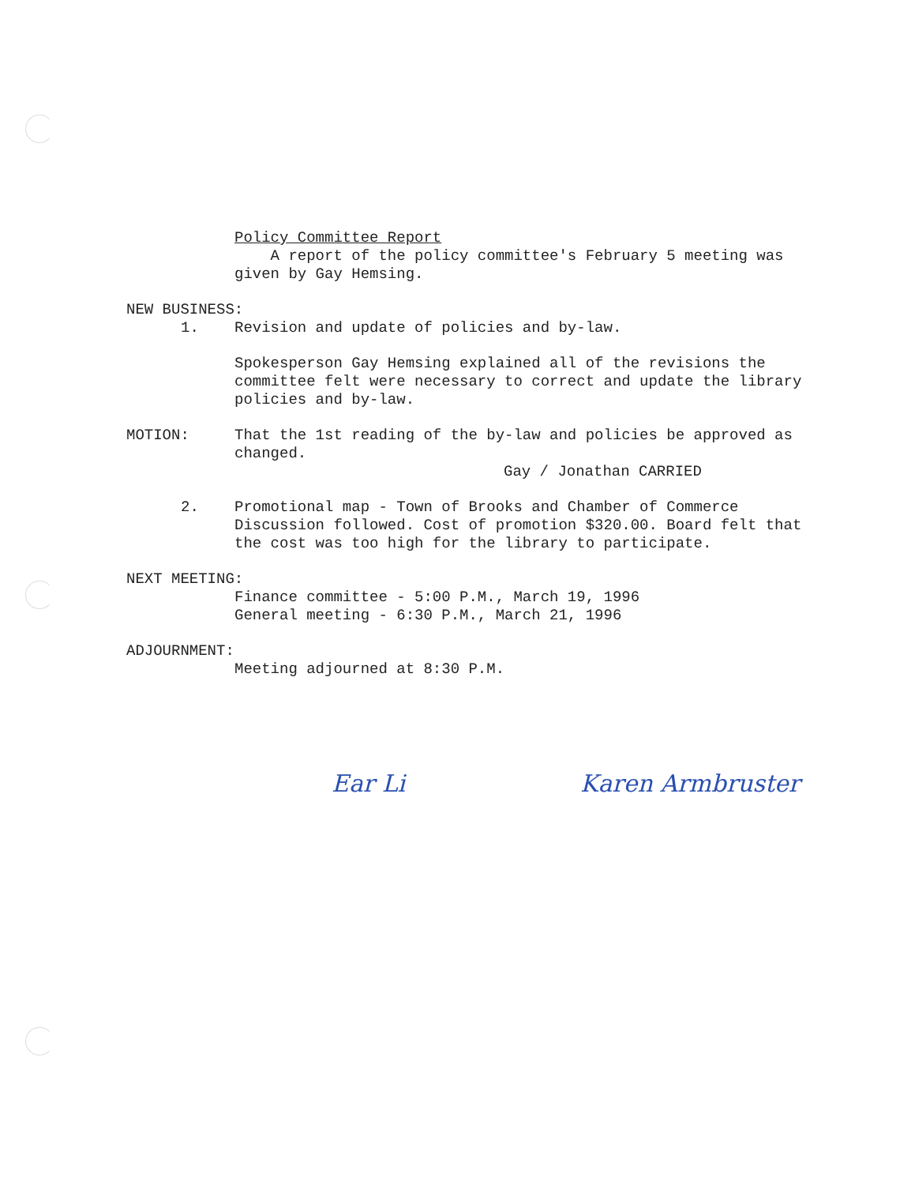Policy Committee Report
A report of the policy committee's February 5 meeting was given by Gay Hemsing.
NEW BUSINESS:
1. Revision and update of policies and by-law.
Spokesperson Gay Hemsing explained all of the revisions the committee felt were necessary to correct and update the library policies and by-law.
MOTION: That the 1st reading of the by-law and policies be approved as changed.
Gay / Jonathan CARRIED
2. Promotional map - Town of Brooks and Chamber of Commerce Discussion followed. Cost of promotion $320.00. Board felt that the cost was too high for the library to participate.
NEXT MEETING:
Finance committee - 5:00 P.M., March 19, 1996
General meeting - 6:30 P.M., March 21, 1996
ADJOURNMENT:
Meeting adjourned at 8:30 P.M.
Ear Li Karen Armbruster